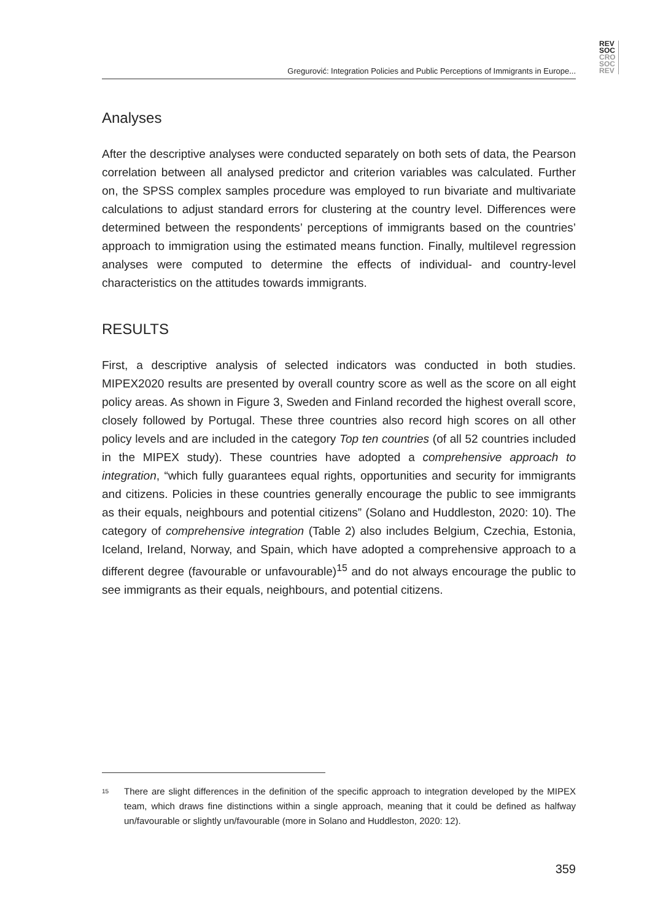REV
SOC
CRO
SOC
REV
Gregurović: Integration Policies and Public Perceptions of Immigrants in Europe...
Analyses
After the descriptive analyses were conducted separately on both sets of data, the Pearson correlation between all analysed predictor and criterion variables was calculated. Further on, the SPSS complex samples procedure was employed to run bivariate and multivariate calculations to adjust standard errors for clustering at the country level. Differences were determined between the respondents’ perceptions of immigrants based on the countries’ approach to immigration using the estimated means function. Finally, multilevel regression analyses were computed to determine the effects of individual- and country-level characteristics on the attitudes towards immigrants.
RESULTS
First, a descriptive analysis of selected indicators was conducted in both studies. MIPEX2020 results are presented by overall country score as well as the score on all eight policy areas. As shown in Figure 3, Sweden and Finland recorded the highest overall score, closely followed by Portugal. These three countries also record high scores on all other policy levels and are included in the category Top ten countries (of all 52 countries included in the MIPEX study). These countries have adopted a comprehensive approach to integration, “which fully guarantees equal rights, opportunities and security for immigrants and citizens. Policies in these countries generally encourage the public to see immigrants as their equals, neighbours and potential citizens” (Solano and Huddleston, 2020: 10). The category of comprehensive integration (Table 2) also includes Belgium, Czechia, Estonia, Iceland, Ireland, Norway, and Spain, which have adopted a comprehensive approach to a different degree (favourable or unfavourable)<sup>15</sup> and do not always encourage the public to see immigrants as their equals, neighbours, and potential citizens.
<sup>15</sup> There are slight differences in the definition of the specific approach to integration developed by the MIPEX team, which draws fine distinctions within a single approach, meaning that it could be defined as halfway un/favourable or slightly un/favourable (more in Solano and Huddleston, 2020: 12).
359